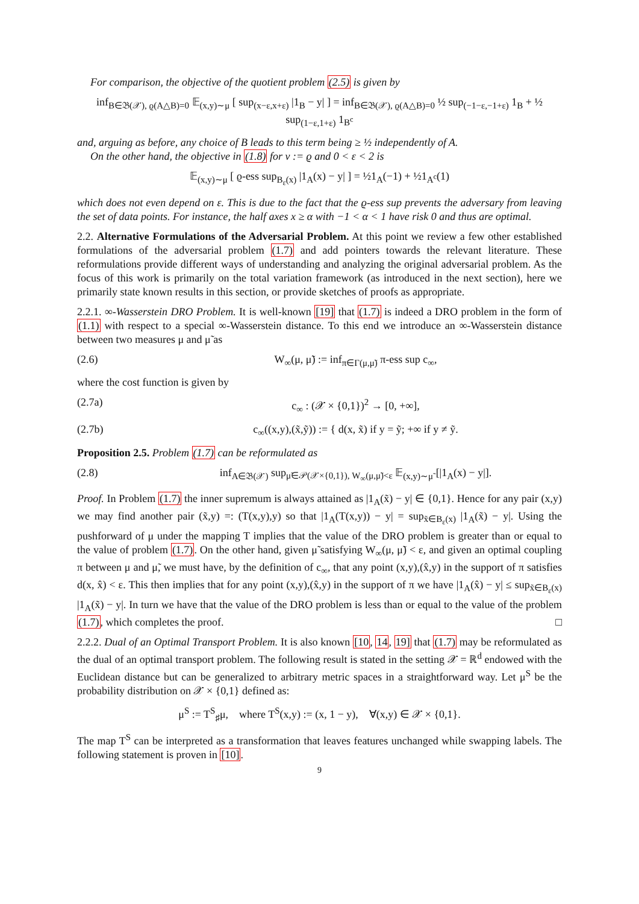For comparison, the objective of the quotient problem (2.5) is given by
inf<sub>B∈𝔅(𝒳), ϱ(A△B)=0</sub> 𝔼<sub>(x,y)∼μ</sub> [ sup<sub>(x−ε,x+ε)</sub> |1<sub>B</sub> − y| ] = inf<sub>B∈𝔅(𝒳), ϱ(A△B)=0</sub> ½ sup<sub>(−1−ε,−1+ε)</sub> 1<sub>B</sub> + ½ sup<sub>(1−ε,1+ε)</sub> 1<sub>B<sup>c</sup></sub>
and, arguing as before, any choice of B leads to this term being ≥ ½ independently of A.
On the other hand, the objective in (1.8) for ν := ϱ and 0 < ε < 2 is
𝔼<sub>(x,y)∼μ</sub> [ ϱ-ess sup<sub>B<sub>ε</sub>(x)</sub> |1<sub>A</sub>(x) − y| ] = ½1<sub>A</sub>(−1) + ½1<sub>A<sup>c</sup></sub>(1)
which does not even depend on ε. This is due to the fact that the ϱ-ess sup prevents the adversary from leaving the set of data points. For instance, the half axes x ≥ α with −1 < α < 1 have risk 0 and thus are optimal.
2.2. Alternative Formulations of the Adversarial Problem. At this point we review a few other established formulations of the adversarial problem (1.7) and add pointers towards the relevant literature. These reformulations provide different ways of understanding and analyzing the original adversarial problem. As the focus of this work is primarily on the total variation framework (as introduced in the next section), here we primarily state known results in this section, or provide sketches of proofs as appropriate.
2.2.1. ∞-Wasserstein DRO Problem. It is well-known [19] that (1.7) is indeed a DRO problem in the form of (1.1) with respect to a special ∞-Wasserstein distance. To this end we introduce an ∞-Wasserstein distance between two measures μ and μ̃ as
(2.6) W<sub>∞</sub>(μ, μ̃) := inf<sub>π∈Γ(μ,μ̃)</sub> π-ess sup c<sub>∞</sub>,
where the cost function is given by
(2.7a) c<sub>∞</sub> : (𝒳 × {0,1})<sup>2</sup> → [0, +∞],
(2.7b) c<sub>∞</sub>((x,y),(x̃,ỹ)) := { d(x, x̃) if y = ỹ; +∞ if y ≠ ỹ.
Proposition 2.5. Problem (1.7) can be reformulated as
(2.8) inf<sub>A∈𝔅(𝒳)</sub> sup<sub>μ̃∈𝒫(𝒳×{0,1}), W<sub>∞</sub>(μ,μ̃)<ε</sub> 𝔼<sub>(x,y)∼μ̃</sub> [|1<sub>A</sub>(x) − y|].
Proof. In Problem (1.7) the inner supremum is always attained as |1<sub>A</sub>(x̃) − y| ∈ {0,1}. Hence for any pair (x,y) we may find another pair (x̃,y) =: (T(x,y),y) so that |1<sub>A</sub>(T(x,y)) − y| = sup<sub>x̃∈B<sub>ε</sub>(x)</sub> |1<sub>A</sub>(x̃) − y|. Using the pushforward of μ under the mapping T implies that the value of the DRO problem is greater than or equal to the value of problem (1.7). On the other hand, given μ̃ satisfying W<sub>∞</sub>(μ, μ̃) < ε, and given an optimal coupling π between μ and μ̃, we must have, by the definition of c<sub>∞</sub>, that any point (x,y),(x̂,y) in the support of π satisfies d(x, x̂) < ε. This then implies that for any point (x,y),(x̂,y) in the support of π we have |1<sub>A</sub>(x̂) − y| ≤ sup<sub>x̃∈B<sub>ε</sub>(x)</sub> |1<sub>A</sub>(x̃) − y|. In turn we have that the value of the DRO problem is less than or equal to the value of the problem (1.7), which completes the proof. □
2.2.2. Dual of an Optimal Transport Problem. It is also known [10, 14, 19] that (1.7) may be reformulated as the dual of an optimal transport problem. The following result is stated in the setting 𝒳 = ℝ<sup>d</sup> endowed with the Euclidean distance but can be generalized to arbitrary metric spaces in a straightforward way. Let μ<sup>S</sup> be the probability distribution on 𝒳 × {0,1} defined as:
μ<sup>S</sup> := T<sup>S</sup><sub>♯</sub>μ, where T<sup>S</sup>(x,y) := (x, 1 − y), ∀(x,y) ∈ 𝒳 × {0,1}.
The map T<sup>S</sup> can be interpreted as a transformation that leaves features unchanged while swapping labels. The following statement is proven in [10].
9